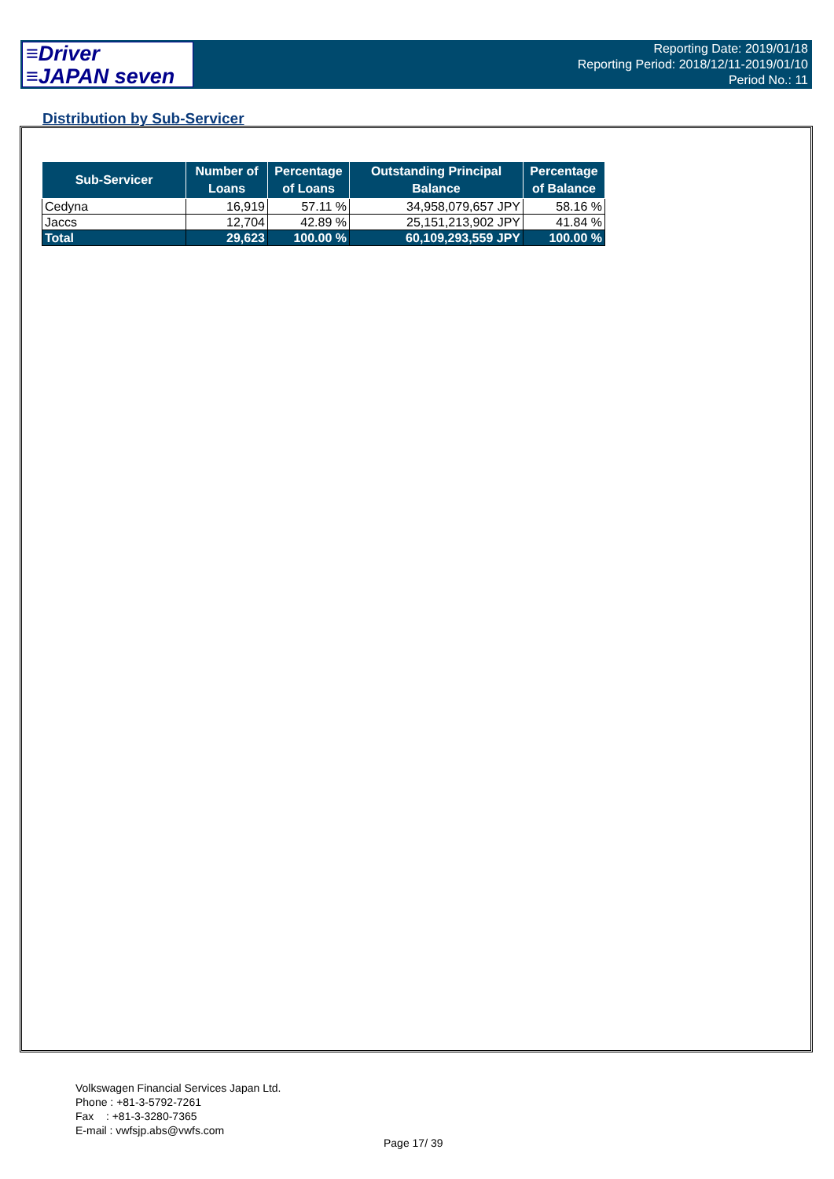≡Driver
≡JAPAN seven
Reporting Date: 2019/01/18
Reporting Period: 2018/12/11-2019/01/10
Period No.: 11
Distribution by Sub-Servicer
| Sub-Servicer | Number of Loans | Percentage of Loans | Outstanding Principal Balance | Percentage of Balance |
| --- | --- | --- | --- | --- |
| Cedyna | 16,919 | 57.11 % | 34,958,079,657 JPY | 58.16 % |
| Jaccs | 12,704 | 42.89 % | 25,151,213,902 JPY | 41.84 % |
| Total | 29,623 | 100.00 % | 60,109,293,559 JPY | 100.00 % |
Volkswagen Financial Services Japan Ltd.
Phone : +81-3-5792-7261
Fax : +81-3-3280-7365
E-mail : vwfsjp.abs@vwfs.com
Page 17/ 39